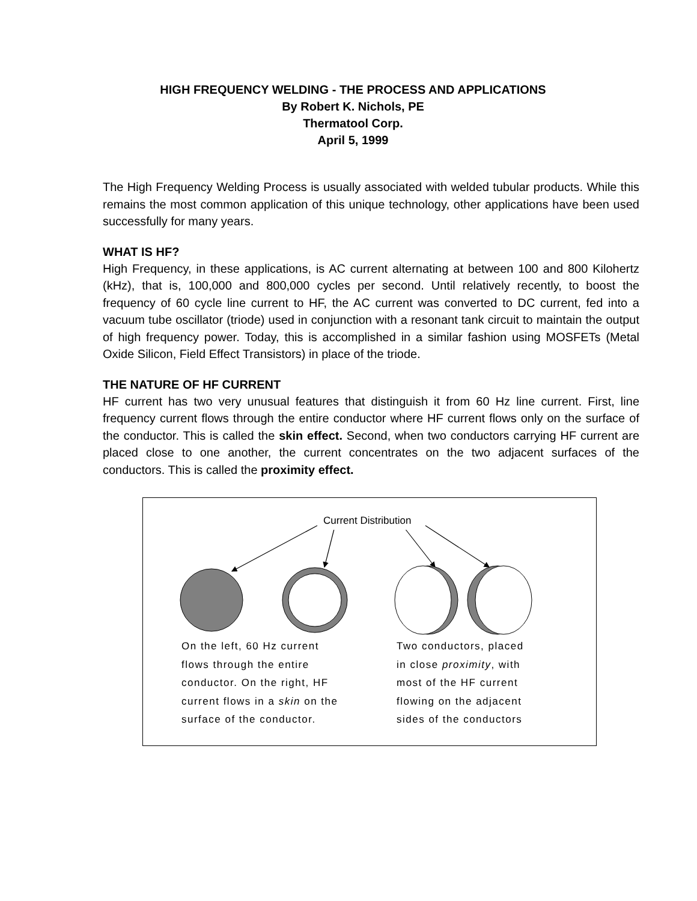HIGH FREQUENCY WELDING - THE PROCESS AND APPLICATIONS
By Robert K. Nichols, PE
Thermatool Corp.
April 5, 1999
The High Frequency Welding Process is usually associated with welded tubular products. While this remains the most common application of this unique technology, other applications have been used successfully for many years.
WHAT IS HF?
High Frequency, in these applications, is AC current alternating at between 100 and 800 Kilohertz (kHz), that is, 100,000 and 800,000 cycles per second. Until relatively recently, to boost the frequency of 60 cycle line current to HF, the AC current was converted to DC current, fed into a vacuum tube oscillator (triode) used in conjunction with a resonant tank circuit to maintain the output of high frequency power. Today, this is accomplished in a similar fashion using MOSFETs (Metal Oxide Silicon, Field Effect Transistors) in place of the triode.
THE NATURE OF HF CURRENT
HF current has two very unusual features that distinguish it from 60 Hz line current. First, line frequency current flows through the entire conductor where HF current flows only on the surface of the conductor. This is called the skin effect. Second, when two conductors carrying HF current are placed close to one another, the current concentrates on the two adjacent surfaces of the conductors. This is called the proximity effect.
Current Distribution
On the left, 60 Hz current
flows through the entire
conductor. On the right, HF
current flows in a skin on the
surface of the conductor.
Two conductors, placed
in close proximity, with
most of the HF current
flowing on the adjacent
sides of the conductors